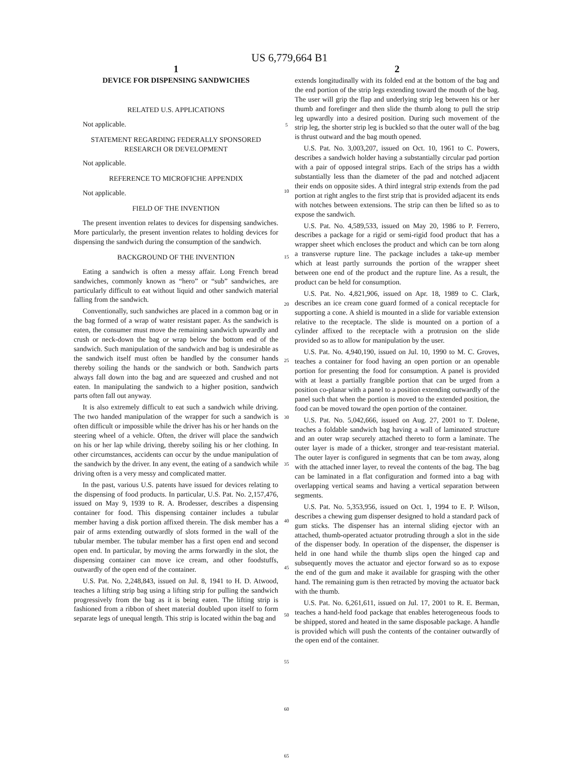US 6,779,664 B1
1
DEVICE FOR DISPENSING SANDWICHES
RELATED U.S. APPLICATIONS
Not applicable.
STATEMENT REGARDING FEDERALLY SPONSORED RESEARCH OR DEVELOPMENT
Not applicable.
REFERENCE TO MICROFICHE APPENDIX
Not applicable.
FIELD OF THE INVENTION
The present invention relates to devices for dispensing sandwiches. More particularly, the present invention relates to holding devices for dispensing the sandwich during the consumption of the sandwich.
BACKGROUND OF THE INVENTION
Eating a sandwich is often a messy affair. Long French bread sandwiches, commonly known as “hero” or “sub” sandwiches, are particularly difficult to eat without liquid and other sandwich material falling from the sandwich.
Conventionally, such sandwiches are placed in a common bag or in the bag formed of a wrap of water resistant paper. As the sandwich is eaten, the consumer must move the remaining sandwich upwardly and crush or neck-down the bag or wrap below the bottom end of the sandwich. Such manipulation of the sandwich and bag is undesirable as the sandwich itself must often be handled by the consumer hands thereby soiling the hands or the sandwich or both. Sandwich parts always fall down into the bag and are squeezed and crushed and not eaten. In manipulating the sandwich to a higher position, sandwich parts often fall out anyway.
It is also extremely difficult to eat such a sandwich while driving. The two handed manipulation of the wrapper for such a sandwich is often difficult or impossible while the driver has his or her hands on the steering wheel of a vehicle. Often, the driver will place the sandwich on his or her lap while driving, thereby soiling his or her clothing. In other circumstances, accidents can occur by the undue manipulation of the sandwich by the driver. In any event, the eating of a sandwich while driving often is a very messy and complicated matter.
In the past, various U.S. patents have issued for devices relating to the dispensing of food products. In particular, U.S. Pat. No. 2,157,476, issued on May 9, 1939 to R. A. Brodesser, describes a dispensing container for food. This dispensing container includes a tubular member having a disk portion affixed therein. The disk member has a pair of arms extending outwardly of slots formed in the wall of the tubular member. The tubular member has a first open end and second open end. In particular, by moving the arms forwardly in the slot, the dispensing container can move ice cream, and other foodstuffs, outwardly of the open end of the container.
U.S. Pat. No. 2,248,843, issued on Jul. 8, 1941 to H. D. Atwood, teaches a lifting strip bag using a lifting strip for pulling the sandwich progressively from the bag as it is being eaten. The lifting strip is fashioned from a ribbon of sheet material doubled upon itself to form separate legs of unequal length. This strip is located within the bag and
5
10
15
20
25
30
35
40
45
50
55
60
65
2
extends longitudinally with its folded end at the bottom of the bag and the end portion of the strip legs extending toward the mouth of the bag. The user will grip the flap and underlying strip leg between his or her thumb and forefinger and then slide the thumb along to pull the strip leg upwardly into a desired position. During such movement of the strip leg, the shorter strip leg is buckled so that the outer wall of the bag is thrust outward and the bag mouth opened.
U.S. Pat. No. 3,003,207, issued on Oct. 10, 1961 to C. Powers, describes a sandwich holder having a substantially circular pad portion with a pair of opposed integral strips. Each of the strips has a width substantially less than the diameter of the pad and notched adjacent their ends on opposite sides. A third integral strip extends from the pad portion at right angles to the first strip that is provided adjacent its ends with notches between extensions. The strip can then be lifted so as to expose the sandwich.
U.S. Pat. No. 4,589,533, issued on May 20, 1986 to P. Ferrero, describes a package for a rigid or semi-rigid food product that has a wrapper sheet which encloses the product and which can be torn along a transverse rupture line. The package includes a take-up member which at least partly surrounds the portion of the wrapper sheet between one end of the product and the rupture line. As a result, the product can be held for consumption.
U.S. Pat. No. 4,821,906, issued on Apr. 18, 1989 to C. Clark, describes an ice cream cone guard formed of a conical receptacle for supporting a cone. A shield is mounted in a slide for variable extension relative to the receptacle. The slide is mounted on a portion of a cylinder affixed to the receptacle with a protrusion on the slide provided so as to allow for manipulation by the user.
U.S. Pat. No. 4,940,190, issued on Jul. 10, 1990 to M. C. Groves, teaches a container for food having an open portion or an openable portion for presenting the food for consumption. A panel is provided with at least a partially frangible portion that can be urged from a position co-planar with a panel to a position extending outwardly of the panel such that when the portion is moved to the extended position, the food can be moved toward the open portion of the container.
U.S. Pat. No. 5,042,666, issued on Aug. 27, 2001 to T. Dolene, teaches a foldable sandwich bag having a wall of laminated structure and an outer wrap securely attached thereto to form a laminate. The outer layer is made of a thicker, stronger and tear-resistant material. The outer layer is configured in segments that can be tom away, along with the attached inner layer, to reveal the contents of the bag. The bag can be laminated in a flat configuration and formed into a bag with overlapping vertical seams and having a vertical separation between segments.
U.S. Pat. No. 5,353,956, issued on Oct. 1, 1994 to E. P. Wilson, describes a chewing gum dispenser designed to hold a standard pack of gum sticks. The dispenser has an internal sliding ejector with an attached, thumb-operated actuator protruding through a slot in the side of the dispenser body. In operation of the dispenser, the dispenser is held in one hand while the thumb slips open the hinged cap and subsequently moves the actuator and ejector forward so as to expose the end of the gum and make it available for grasping with the other hand. The remaining gum is then retracted by moving the actuator back with the thumb.
U.S. Pat. No. 6,261,611, issued on Jul. 17, 2001 to R. E. Berman, teaches a hand-held food package that enables heterogeneous foods to be shipped, stored and heated in the same disposable package. A handle is provided which will push the contents of the container outwardly of the open end of the container.